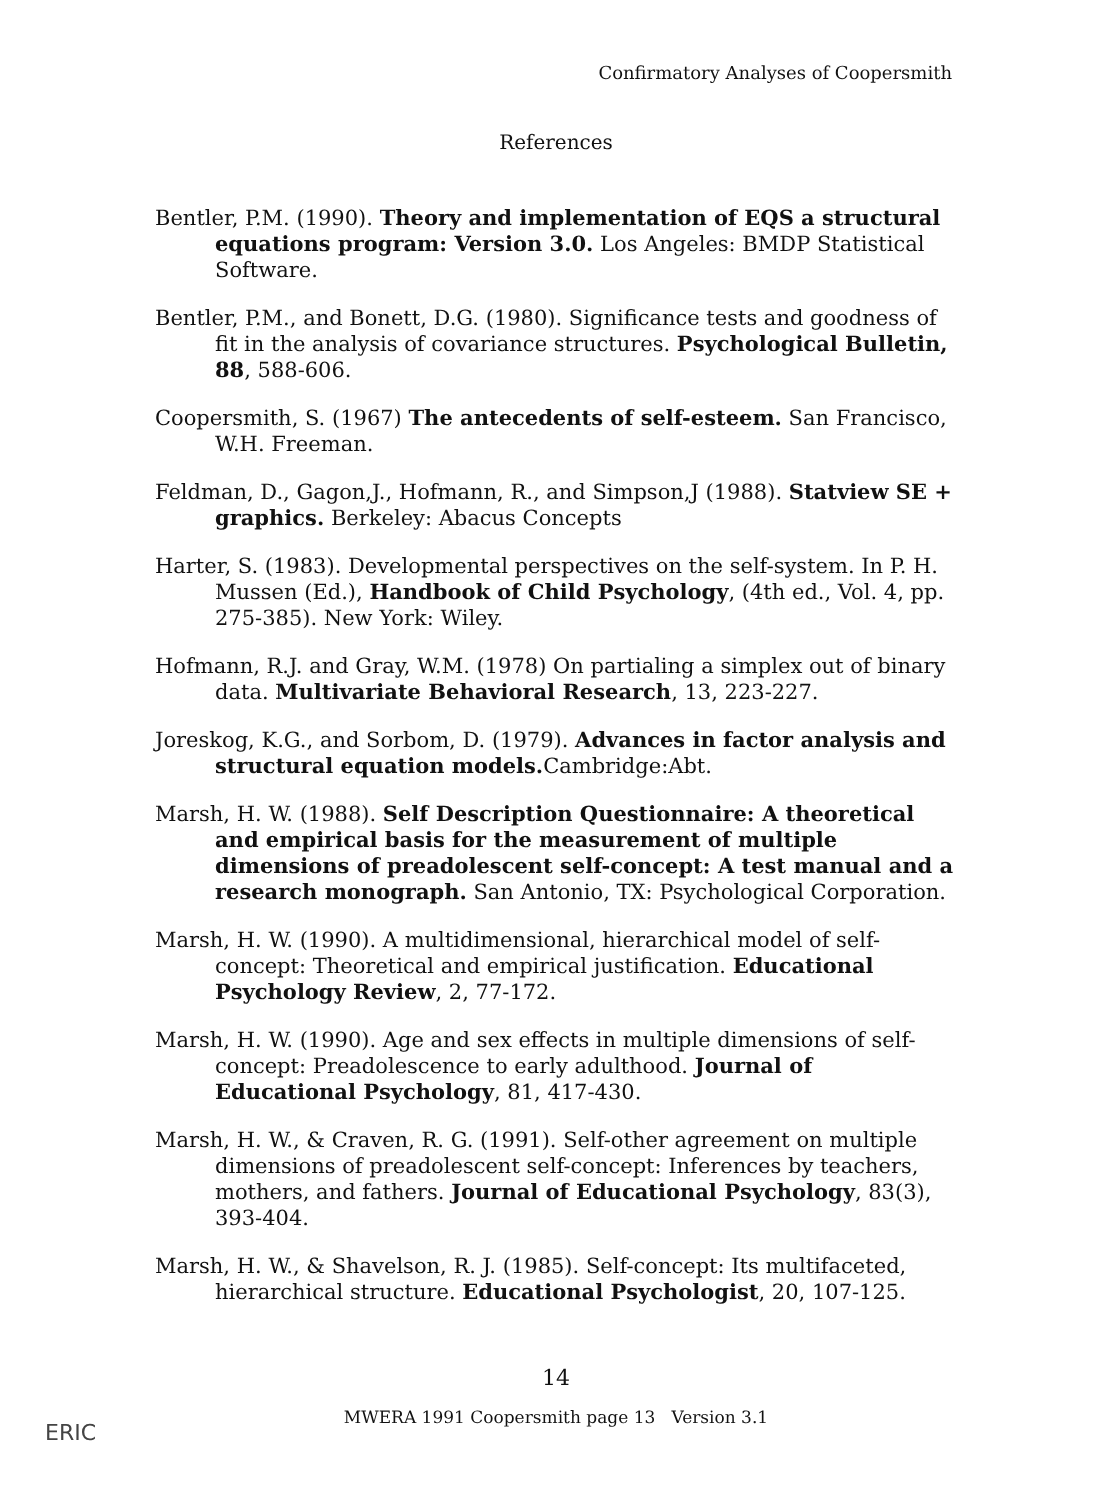Confirmatory Analyses of Coopersmith
References
Bentler, P.M. (1990). Theory and implementation of EQS a structural equations program: Version 3.0. Los Angeles: BMDP Statistical Software.
Bentler, P.M., and Bonett, D.G. (1980). Significance tests and goodness of fit in the analysis of covariance structures. Psychological Bulletin, 88, 588-606.
Coopersmith, S. (1967) The antecedents of self-esteem. San Francisco, W.H. Freeman.
Feldman, D., Gagon,J., Hofmann, R., and Simpson,J (1988). Statview SE + graphics. Berkeley: Abacus Concepts
Harter, S. (1983). Developmental perspectives on the self-system. In P. H. Mussen (Ed.), Handbook of Child Psychology, (4th ed., Vol. 4, pp. 275-385). New York: Wiley.
Hofmann, R.J. and Gray, W.M. (1978) On partialing a simplex out of binary data. Multivariate Behavioral Research, 13, 223-227.
Joreskog, K.G., and Sorbom, D. (1979). Advances in factor analysis and structural equation models. Cambridge:Abt.
Marsh, H. W. (1988). Self Description Questionnaire: A theoretical and empirical basis for the measurement of multiple dimensions of preadolescent self-concept: A test manual and a research monograph. San Antonio, TX: Psychological Corporation.
Marsh, H. W. (1990). A multidimensional, hierarchical model of self-concept: Theoretical and empirical justification. Educational Psychology Review, 2, 77-172.
Marsh, H. W. (1990). Age and sex effects in multiple dimensions of self-concept: Preadolescence to early adulthood. Journal of Educational Psychology, 81, 417-430.
Marsh, H. W., & Craven, R. G. (1991). Self-other agreement on multiple dimensions of preadolescent self-concept: Inferences by teachers, mothers, and fathers. Journal of Educational Psychology, 83(3), 393-404.
Marsh, H. W., & Shavelson, R. J. (1985). Self-concept: Its multifaceted, hierarchical structure. Educational Psychologist, 20, 107-125.
14
MWERA 1991 Coopersmith page 13 Version 3.1
ERIC